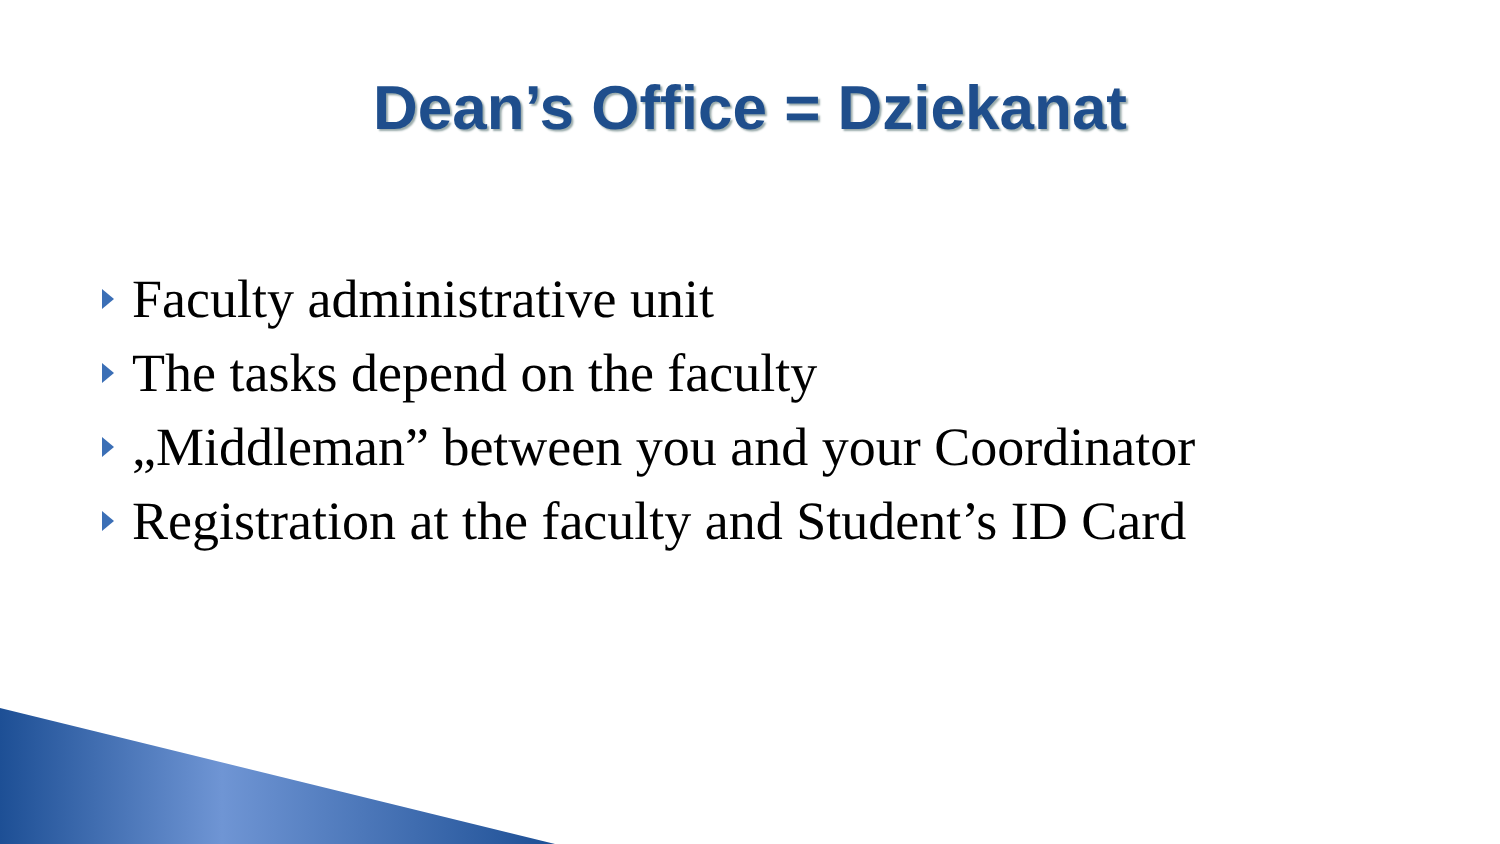Dean’s Office = Dziekanat
Faculty administrative unit
The tasks depend on the faculty
„Middleman” between you and your Coordinator
Registration at the faculty and Student’s ID Card